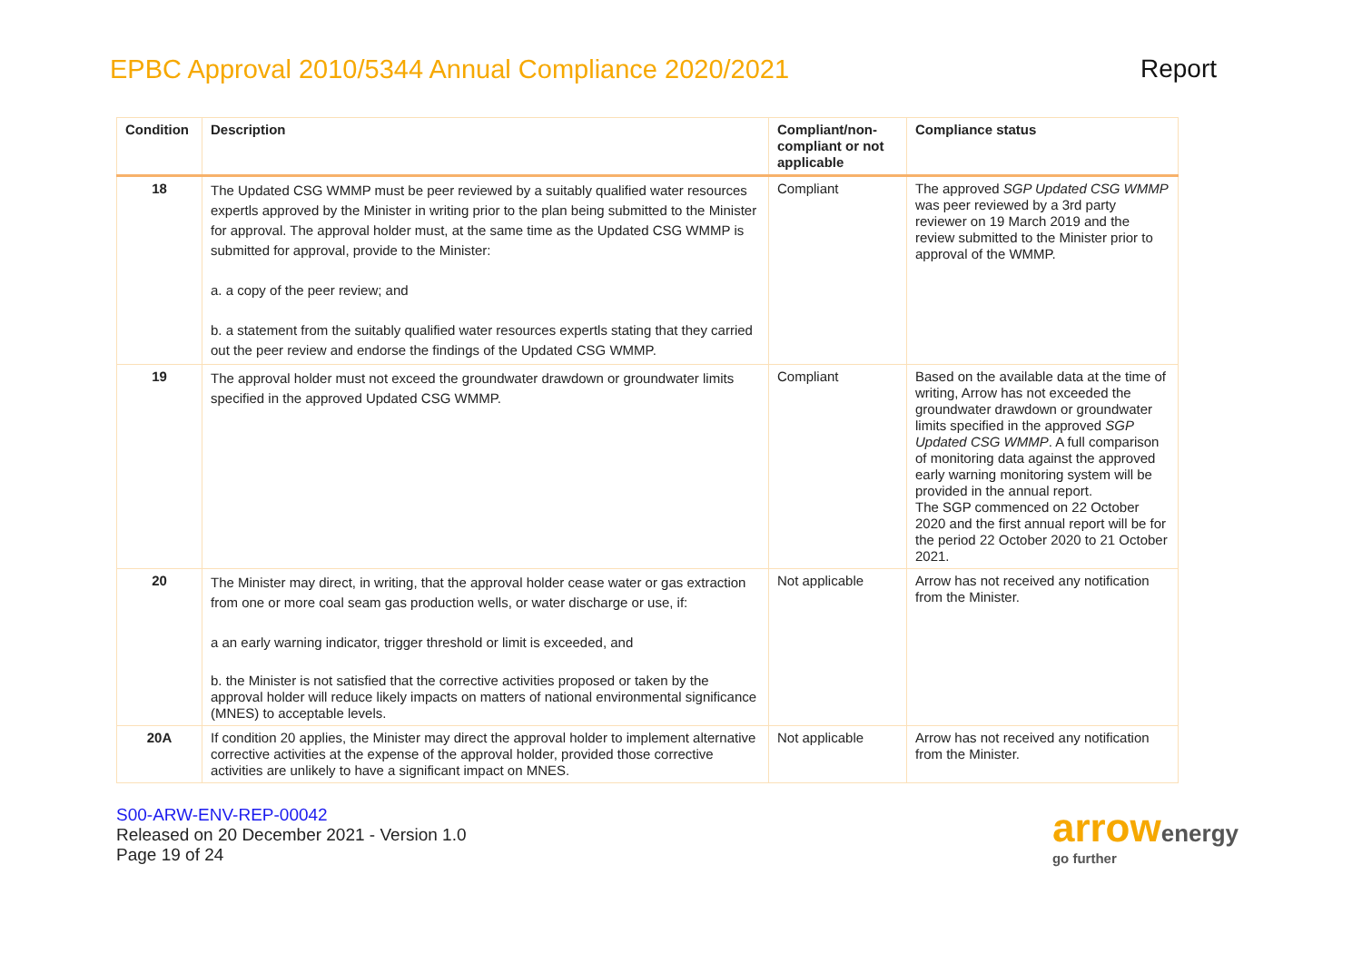EPBC Approval 2010/5344 Annual Compliance 2020/2021
Report
| Condition | Description | Compliant/non-compliant or not applicable | Compliance status |
| --- | --- | --- | --- |
| 18 | The Updated CSG WMMP must be peer reviewed by a suitably qualified water resources expertls approved by the Minister in writing prior to the plan being submitted to the Minister for approval. The approval holder must, at the same time as the Updated CSG WMMP is submitted for approval, provide to the Minister: a. a copy of the peer review; and b. a statement from the suitably qualified water resources expertls stating that they carried out the peer review and endorse the findings of the Updated CSG WMMP. | Compliant | The approved SGP Updated CSG WMMP was peer reviewed by a 3rd party reviewer on 19 March 2019 and the review submitted to the Minister prior to approval of the WMMP. |
| 19 | The approval holder must not exceed the groundwater drawdown or groundwater limits specified in the approved Updated CSG WMMP. | Compliant | Based on the available data at the time of writing, Arrow has not exceeded the groundwater drawdown or groundwater limits specified in the approved SGP Updated CSG WMMP . A full comparison of monitoring data against the approved early warning monitoring system will be provided in the annual report. The SGP commenced on 22 October 2020 and the first annual report will be for the period 22 October 2020 to 21 October 2021. |
| 20 | The Minister may direct, in writing, that the approval holder cease water or gas extraction from one or more coal seam gas production wells, or water discharge or use, if: a an early warning indicator, trigger threshold or limit is exceeded, and b. the Minister is not satisfied that the corrective activities proposed or taken by the approval holder will reduce likely impacts on matters of national environmental significance (MNES) to acceptable levels. | Not applicable | Arrow has not received any notification from the Minister. |
| 20A | If condition 20 applies, the Minister may direct the approval holder to implement alternative corrective activities at the expense of the approval holder, provided those corrective activities are unlikely to have a significant impact on MNES. | Not applicable | Arrow has not received any notification from the Minister. |
S00-ARW-ENV-REP-00042
Released on 20 December 2021 - Version 1.0
Page 19 of 24
arrowenergy
go further